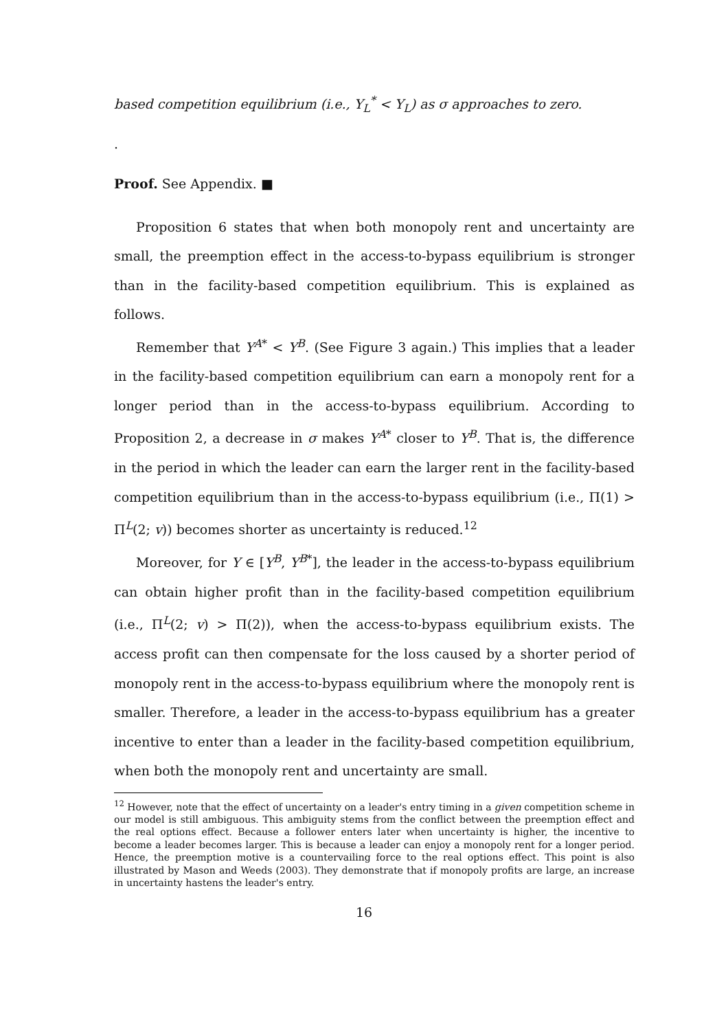based competition equilibrium (i.e., Y<sub>L</sub><sup>*</sup> < Y<sub>L</sub>) as σ approaches to zero.
.
Proof. See Appendix. ■
Proposition 6 states that when both monopoly rent and uncertainty are small, the preemption effect in the access-to-bypass equilibrium is stronger than in the facility-based competition equilibrium. This is explained as follows.
Remember that Y<sup>A*</sup> < Y<sup>B</sup>. (See Figure 3 again.) This implies that a leader in the facility-based competition equilibrium can earn a monopoly rent for a longer period than in the access-to-bypass equilibrium. According to Proposition 2, a decrease in σ makes Y<sup>A*</sup> closer to Y<sup>B</sup>. That is, the difference in the period in which the leader can earn the larger rent in the facility-based competition equilibrium than in the access-to-bypass equilibrium (i.e., Π(1) > Π<sup>L</sup>(2; v)) becomes shorter as uncertainty is reduced.<sup>12</sup>
Moreover, for Y ∈ [Y<sup>B</sup>, Y<sup>B*</sup>], the leader in the access-to-bypass equilibrium can obtain higher profit than in the facility-based competition equilibrium (i.e., Π<sup>L</sup>(2; v) > Π(2)), when the access-to-bypass equilibrium exists. The access profit can then compensate for the loss caused by a shorter period of monopoly rent in the access-to-bypass equilibrium where the monopoly rent is smaller. Therefore, a leader in the access-to-bypass equilibrium has a greater incentive to enter than a leader in the facility-based competition equilibrium, when both the monopoly rent and uncertainty are small.
<sup>12</sup> However, note that the effect of uncertainty on a leader's entry timing in a given competition scheme in our model is still ambiguous. This ambiguity stems from the conflict between the preemption effect and the real options effect. Because a follower enters later when uncertainty is higher, the incentive to become a leader becomes larger. This is because a leader can enjoy a monopoly rent for a longer period. Hence, the preemption motive is a countervailing force to the real options effect. This point is also illustrated by Mason and Weeds (2003). They demonstrate that if monopoly profits are large, an increase in uncertainty hastens the leader's entry.
16